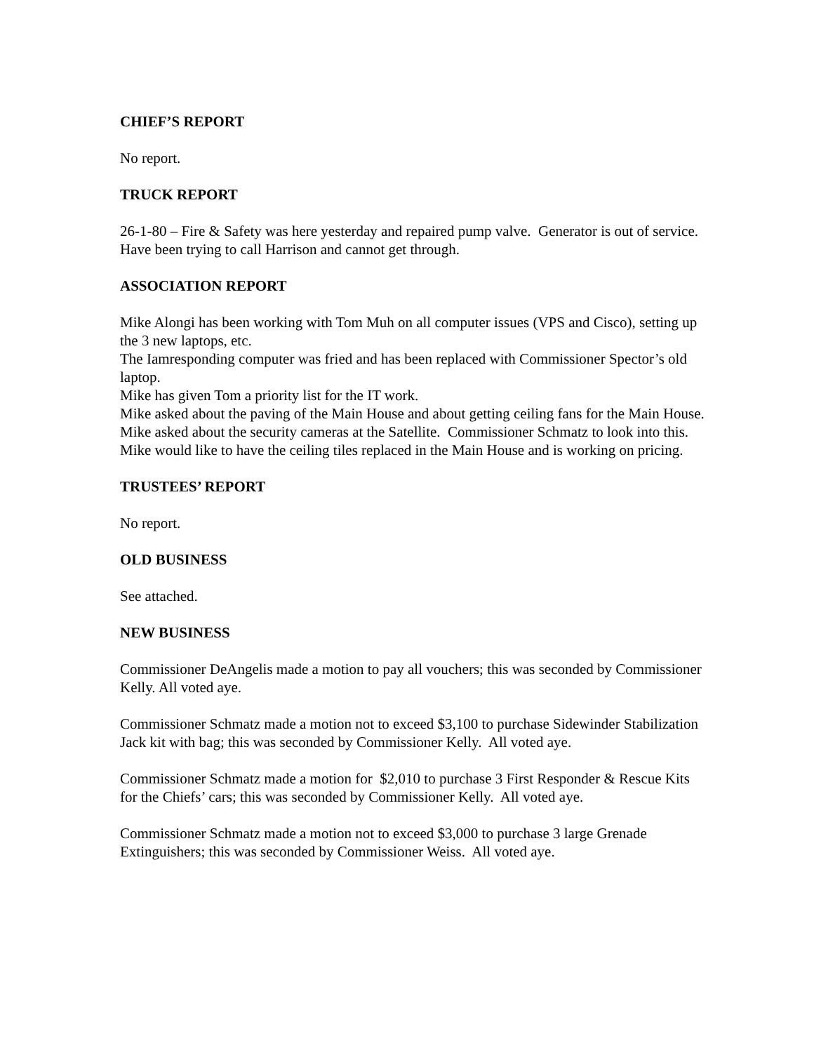CHIEF’S REPORT
No report.
TRUCK REPORT
26-1-80 – Fire & Safety was here yesterday and repaired pump valve. Generator is out of service. Have been trying to call Harrison and cannot get through.
ASSOCIATION REPORT
Mike Alongi has been working with Tom Muh on all computer issues (VPS and Cisco), setting up the 3 new laptops, etc.
The Iamresponding computer was fried and has been replaced with Commissioner Spector’s old laptop.
Mike has given Tom a priority list for the IT work.
Mike asked about the paving of the Main House and about getting ceiling fans for the Main House.
Mike asked about the security cameras at the Satellite. Commissioner Schmatz to look into this.
Mike would like to have the ceiling tiles replaced in the Main House and is working on pricing.
TRUSTEES’ REPORT
No report.
OLD BUSINESS
See attached.
NEW BUSINESS
Commissioner DeAngelis made a motion to pay all vouchers; this was seconded by Commissioner Kelly. All voted aye.
Commissioner Schmatz made a motion not to exceed $3,100 to purchase Sidewinder Stabilization Jack kit with bag; this was seconded by Commissioner Kelly. All voted aye.
Commissioner Schmatz made a motion for $2,010 to purchase 3 First Responder & Rescue Kits for the Chiefs’ cars; this was seconded by Commissioner Kelly. All voted aye.
Commissioner Schmatz made a motion not to exceed $3,000 to purchase 3 large Grenade Extinguishers; this was seconded by Commissioner Weiss. All voted aye.